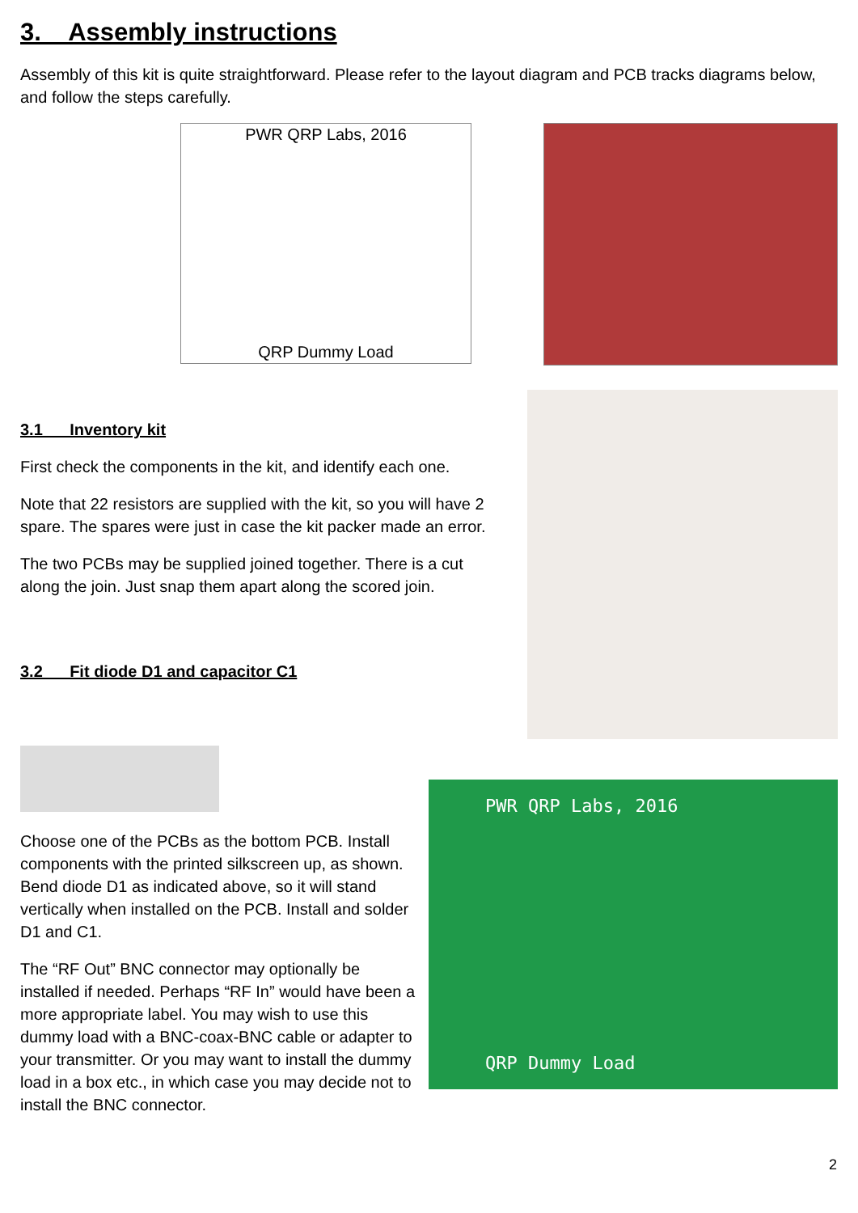3. Assembly instructions
Assembly of this kit is quite straightforward. Please refer to the layout diagram and PCB tracks diagrams below, and follow the steps carefully.
PWR QRP Labs, 2016
QRP Dummy Load
3.1 Inventory kit
First check the components in the kit, and identify each one.
Note that 22 resistors are supplied with the kit, so you will have 2 spare. The spares were just in case the kit packer made an error.
The two PCBs may be supplied joined together. There is a cut along the join. Just snap them apart along the scored join.
3.2 Fit diode D1 and capacitor C1
Choose one of the PCBs as the bottom PCB. Install components with the printed silkscreen up, as shown. Bend diode D1 as indicated above, so it will stand vertically when installed on the PCB. Install and solder D1 and C1.
The “RF Out” BNC connector may optionally be installed if needed. Perhaps “RF In” would have been a more appropriate label. You may wish to use this dummy load with a BNC-coax-BNC cable or adapter to your transmitter. Or you may want to install the dummy load in a box etc., in which case you may decide not to install the BNC connector.
PWR QRP Labs, 2016
QRP Dummy Load
2